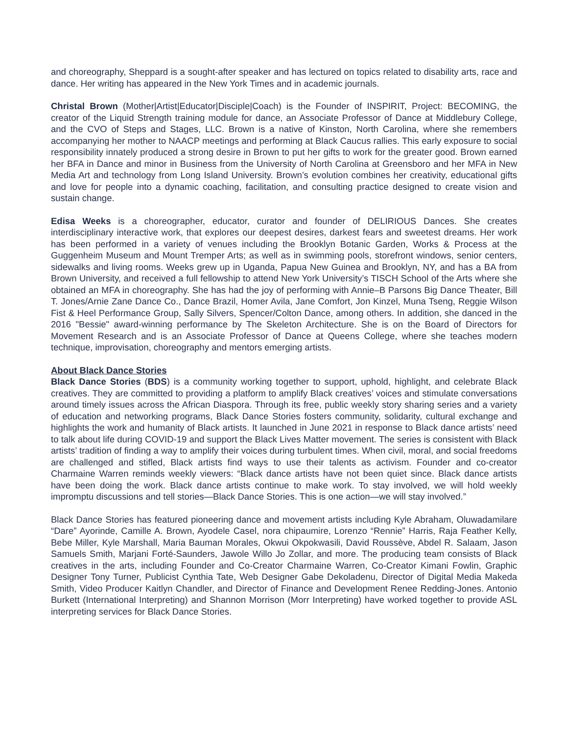and choreography, Sheppard is a sought-after speaker and has lectured on topics related to disability arts, race and dance. Her writing has appeared in the New York Times and in academic journals.
Christal Brown (Mother|Artist|Educator|Disciple|Coach) is the Founder of INSPIRIT, Project: BECOMING, the creator of the Liquid Strength training module for dance, an Associate Professor of Dance at Middlebury College, and the CVO of Steps and Stages, LLC. Brown is a native of Kinston, North Carolina, where she remembers accompanying her mother to NAACP meetings and performing at Black Caucus rallies. This early exposure to social responsibility innately produced a strong desire in Brown to put her gifts to work for the greater good. Brown earned her BFA in Dance and minor in Business from the University of North Carolina at Greensboro and her MFA in New Media Art and technology from Long Island University. Brown’s evolution combines her creativity, educational gifts and love for people into a dynamic coaching, facilitation, and consulting practice designed to create vision and sustain change.
Edisa Weeks is a choreographer, educator, curator and founder of DELIRIOUS Dances. She creates interdisciplinary interactive work, that explores our deepest desires, darkest fears and sweetest dreams. Her work has been performed in a variety of venues including the Brooklyn Botanic Garden, Works & Process at the Guggenheim Museum and Mount Tremper Arts; as well as in swimming pools, storefront windows, senior centers, sidewalks and living rooms. Weeks grew up in Uganda, Papua New Guinea and Brooklyn, NY, and has a BA from Brown University, and received a full fellowship to attend New York University’s TISCH School of the Arts where she obtained an MFA in choreography. She has had the joy of performing with Annie–B Parsons Big Dance Theater, Bill T. Jones/Arnie Zane Dance Co., Dance Brazil, Homer Avila, Jane Comfort, Jon Kinzel, Muna Tseng, Reggie Wilson Fist & Heel Performance Group, Sally Silvers, Spencer/Colton Dance, among others. In addition, she danced in the 2016 "Bessie" award-winning performance by The Skeleton Architecture. She is on the Board of Directors for Movement Research and is an Associate Professor of Dance at Queens College, where she teaches modern technique, improvisation, choreography and mentors emerging artists.
About Black Dance Stories
Black Dance Stories (BDS) is a community working together to support, uphold, highlight, and celebrate Black creatives. They are committed to providing a platform to amplify Black creatives’ voices and stimulate conversations around timely issues across the African Diaspora. Through its free, public weekly story sharing series and a variety of education and networking programs, Black Dance Stories fosters community, solidarity, cultural exchange and highlights the work and humanity of Black artists. It launched in June 2021 in response to Black dance artists’ need to talk about life during COVID-19 and support the Black Lives Matter movement. The series is consistent with Black artists’ tradition of finding a way to amplify their voices during turbulent times. When civil, moral, and social freedoms are challenged and stifled, Black artists find ways to use their talents as activism. Founder and co-creator Charmaine Warren reminds weekly viewers: “Black dance artists have not been quiet since. Black dance artists have been doing the work. Black dance artists continue to make work. To stay involved, we will hold weekly impromptu discussions and tell stories—Black Dance Stories. This is one action—we will stay involved.”
Black Dance Stories has featured pioneering dance and movement artists including Kyle Abraham, Oluwadamilare “Dare” Ayorinde, Camille A. Brown, Ayodele Casel, nora chipaumire, Lorenzo “Rennie” Harris, Raja Feather Kelly, Bebe Miller, Kyle Marshall, Maria Bauman Morales, Okwui Okpokwasili, David Roussève, Abdel R. Salaam, Jason Samuels Smith, Marjani Forté-Saunders, Jawole Willo Jo Zollar, and more. The producing team consists of Black creatives in the arts, including Founder and Co-Creator Charmaine Warren, Co-Creator Kimani Fowlin, Graphic Designer Tony Turner, Publicist Cynthia Tate, Web Designer Gabe Dekoladenu, Director of Digital Media Makeda Smith, Video Producer Kaitlyn Chandler, and Director of Finance and Development Renee Redding-Jones. Antonio Burkett (International Interpreting) and Shannon Morrison (Morr Interpreting) have worked together to provide ASL interpreting services for Black Dance Stories.